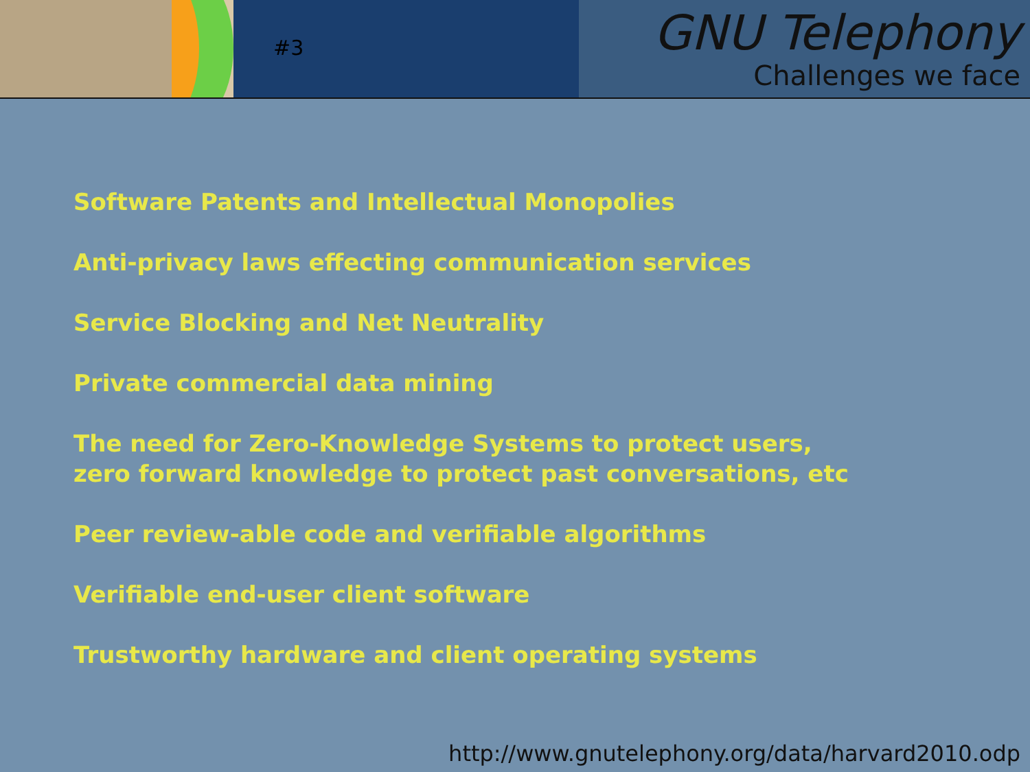#3
GNU Telephony
Challenges we face
Software Patents and Intellectual Monopolies
Anti-privacy laws effecting communication services
Service Blocking and Net Neutrality
Private commercial data mining
The need for Zero-Knowledge Systems to protect users,
zero forward knowledge to protect past conversations, etc
Peer review-able code and verifiable algorithms
Verifiable end-user client software
Trustworthy hardware and client operating systems
http://www.gnutelephony.org/data/harvard2010.odp